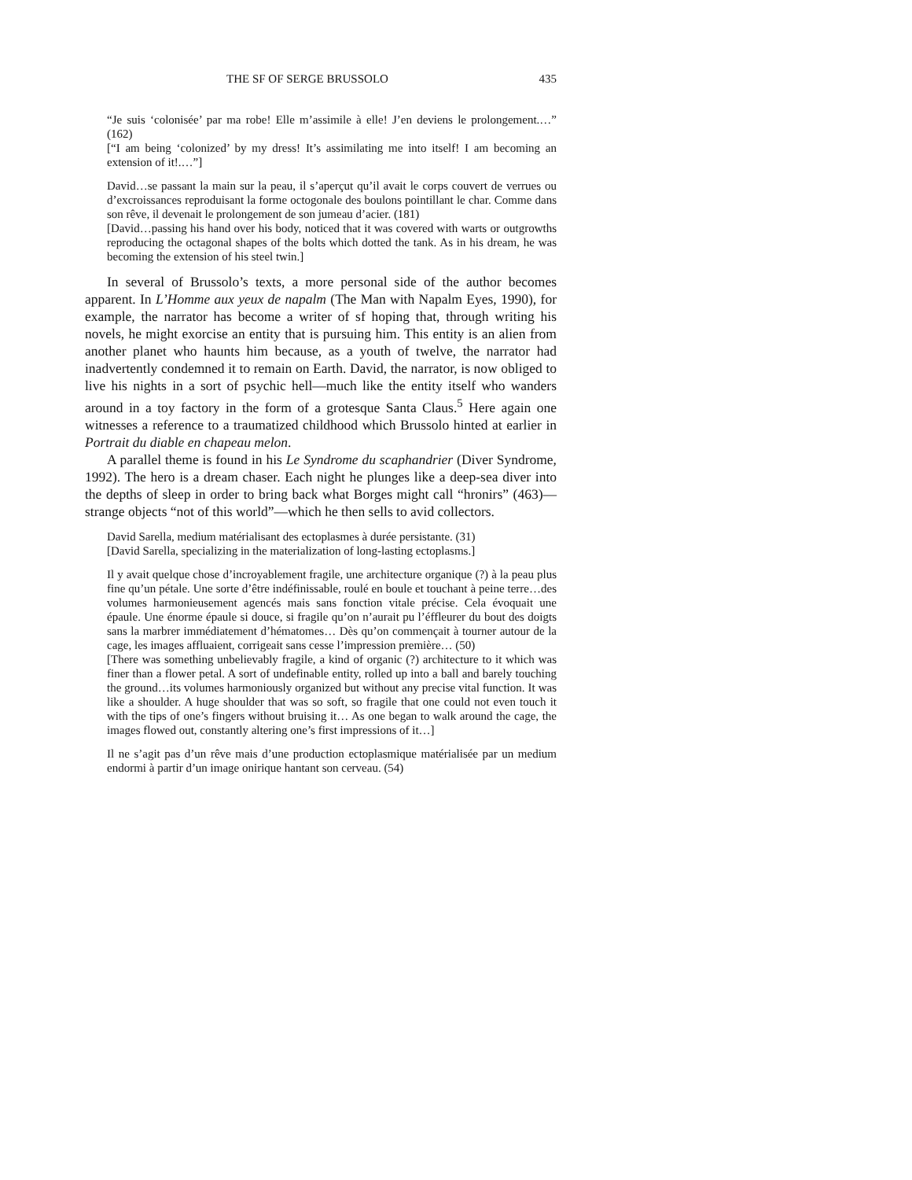THE SF OF SERGE BRUSSOLO 435
“Je suis ‘colonisée’ par ma robe! Elle m’assimile à elle! J’en deviens le prolongement.…” (162)
[“I am being ‘colonized’ by my dress! It’s assimilating me into itself! I am becoming an extension of it!.…”]
David…se passant la main sur la peau, il s’aperçut qu’il avait le corps couvert de verrues ou d’excroissances reproduisant la forme octogonale des boulons pointillant le char. Comme dans son rêve, il devenait le prolongement de son jumeau d’acier. (181)
[David…passing his hand over his body, noticed that it was covered with warts or outgrowths reproducing the octagonal shapes of the bolts which dotted the tank. As in his dream, he was becoming the extension of his steel twin.]
In several of Brussolo’s texts, a more personal side of the author becomes apparent. In L’Homme aux yeux de napalm (The Man with Napalm Eyes, 1990), for example, the narrator has become a writer of sf hoping that, through writing his novels, he might exorcise an entity that is pursuing him. This entity is an alien from another planet who haunts him because, as a youth of twelve, the narrator had inadvertently condemned it to remain on Earth. David, the narrator, is now obliged to live his nights in a sort of psychic hell—much like the entity itself who wanders around in a toy factory in the form of a grotesque Santa Claus.<sup>5</sup> Here again one witnesses a reference to a traumatized childhood which Brussolo hinted at earlier in Portrait du diable en chapeau melon.
A parallel theme is found in his Le Syndrome du scaphandrier (Diver Syndrome, 1992). The hero is a dream chaser. Each night he plunges like a deep-sea diver into the depths of sleep in order to bring back what Borges might call “hronirs” (463)—strange objects “not of this world”—which he then sells to avid collectors.
David Sarella, medium matérialisant des ectoplasmes à durée persistante. (31)
[David Sarella, specializing in the materialization of long-lasting ectoplasms.]
Il y avait quelque chose d’incroyablement fragile, une architecture organique (?) à la peau plus fine qu’un pétale. Une sorte d’être indéfinissable, roulé en boule et touchant à peine terre…des volumes harmonieusement agencés mais sans fonction vitale précise. Cela évoquait une épaule. Une énorme épaule si douce, si fragile qu’on n’aurait pu l’éffleurer du bout des doigts sans la marbrer immédiatement d’hématomes… Dès qu’on commençait à tourner autour de la cage, les images affluaient, corrigeait sans cesse l’impression première… (50)
[There was something unbelievably fragile, a kind of organic (?) architecture to it which was finer than a flower petal. A sort of undefinable entity, rolled up into a ball and barely touching the ground…its volumes harmoniously organized but without any precise vital function. It was like a shoulder. A huge shoulder that was so soft, so fragile that one could not even touch it with the tips of one’s fingers without bruising it… As one began to walk around the cage, the images flowed out, constantly altering one’s first impressions of it…]
Il ne s’agit pas d’un rêve mais d’une production ectoplasmique matérialisée par un medium endormi à partir d’un image onirique hantant son cerveau. (54)